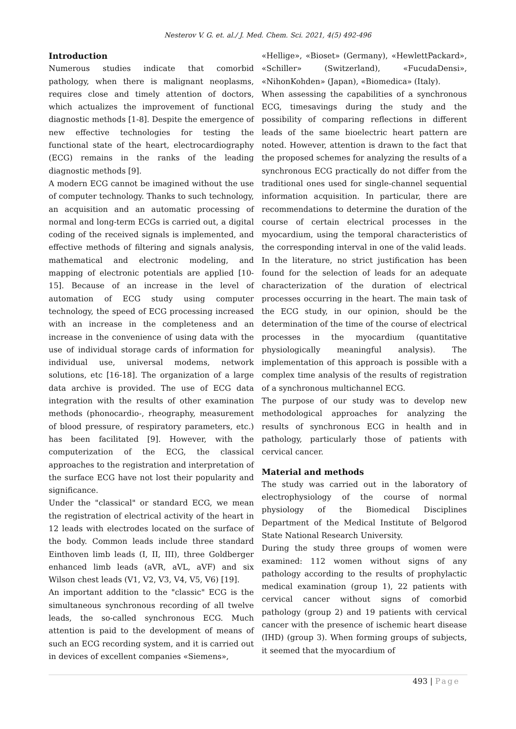Nesterov V. G. et. al./ J. Med. Chem. Sci. 2021, 4(5) 492-496
Introduction
Numerous studies indicate that comorbid pathology, when there is malignant neoplasms, requires close and timely attention of doctors, which actualizes the improvement of functional diagnostic methods [1-8]. Despite the emergence of new effective technologies for testing the functional state of the heart, electrocardiography (ECG) remains in the ranks of the leading diagnostic methods [9].
A modern ECG cannot be imagined without the use of computer technology. Thanks to such technology, an acquisition and an automatic processing of normal and long-term ECGs is carried out, a digital coding of the received signals is implemented, and effective methods of filtering and signals analysis, mathematical and electronic modeling, and mapping of electronic potentials are applied [10-15]. Because of an increase in the level of automation of ECG study using computer technology, the speed of ECG processing increased with an increase in the completeness and an increase in the convenience of using data with the use of individual storage cards of information for individual use, universal modems, network solutions, etc [16-18]. The organization of a large data archive is provided. The use of ECG data integration with the results of other examination methods (phonocardio-, rheography, measurement of blood pressure, of respiratory parameters, etc.) has been facilitated [9]. However, with the computerization of the ECG, the classical approaches to the registration and interpretation of the surface ECG have not lost their popularity and significance.
Under the "classical" or standard ECG, we mean the registration of electrical activity of the heart in 12 leads with electrodes located on the surface of the body. Common leads include three standard Einthoven limb leads (I, II, III), three Goldberger enhanced limb leads (aVR, aVL, aVF) and six Wilson chest leads (V1, V2, V3, V4, V5, V6) [19].
An important addition to the "classic" ECG is the simultaneous synchronous recording of all twelve leads, the so-called synchronous ECG. Much attention is paid to the development of means of such an ECG recording system, and it is carried out in devices of excellent companies «Siemens»,
«Hellige», «Bioset» (Germany), «HewlettPackard», «Schiller» (Switzerland), «FucudaDensi», «NihonKohden» (Japan), «Biomedica» (Italy).
When assessing the capabilities of a synchronous ECG, timesavings during the study and the possibility of comparing reflections in different leads of the same bioelectric heart pattern are noted. However, attention is drawn to the fact that the proposed schemes for analyzing the results of a synchronous ECG practically do not differ from the traditional ones used for single-channel sequential information acquisition. In particular, there are recommendations to determine the duration of the course of certain electrical processes in the myocardium, using the temporal characteristics of the corresponding interval in one of the valid leads.
In the literature, no strict justification has been found for the selection of leads for an adequate characterization of the duration of electrical processes occurring in the heart. The main task of the ECG study, in our opinion, should be the determination of the time of the course of electrical processes in the myocardium (quantitative physiologically meaningful analysis). The implementation of this approach is possible with a complex time analysis of the results of registration of a synchronous multichannel ECG.
The purpose of our study was to develop new methodological approaches for analyzing the results of synchronous ECG in health and in pathology, particularly those of patients with cervical cancer.
Material and methods
The study was carried out in the laboratory of electrophysiology of the course of normal physiology of the Biomedical Disciplines Department of the Medical Institute of Belgorod State National Research University.
During the study three groups of women were examined: 112 women without signs of any pathology according to the results of prophylactic medical examination (group 1), 22 patients with cervical cancer without signs of comorbid pathology (group 2) and 19 patients with cervical cancer with the presence of ischemic heart disease (IHD) (group 3). When forming groups of subjects, it seemed that the myocardium of
493 | Page